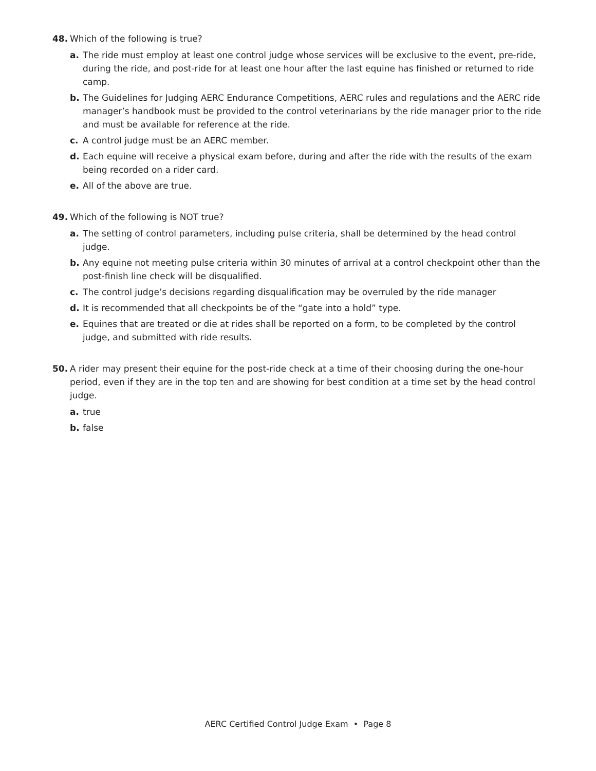48. Which of the following is true?
a. The ride must employ at least one control judge whose services will be exclusive to the event, pre-ride, during the ride, and post-ride for at least one hour after the last equine has finished or returned to ride camp.
b. The Guidelines for Judging AERC Endurance Competitions, AERC rules and regulations and the AERC ride manager’s handbook must be provided to the control veterinarians by the ride manager prior to the ride and must be available for reference at the ride.
c. A control judge must be an AERC member.
d. Each equine will receive a physical exam before, during and after the ride with the results of the exam being recorded on a rider card.
e. All of the above are true.
49. Which of the following is NOT true?
a. The setting of control parameters, including pulse criteria, shall be determined by the head control judge.
b. Any equine not meeting pulse criteria within 30 minutes of arrival at a control checkpoint other than the post-finish line check will be disqualified.
c. The control judge’s decisions regarding disqualification may be overruled by the ride manager
d. It is recommended that all checkpoints be of the “gate into a hold” type.
e. Equines that are treated or die at rides shall be reported on a form, to be completed by the control judge, and submitted with ride results.
50. A rider may present their equine for the post-ride check at a time of their choosing during the one-hour period, even if they are in the top ten and are showing for best condition at a time set by the head control judge.
a. true
b. false
AERC Certified Control Judge Exam • Page 8